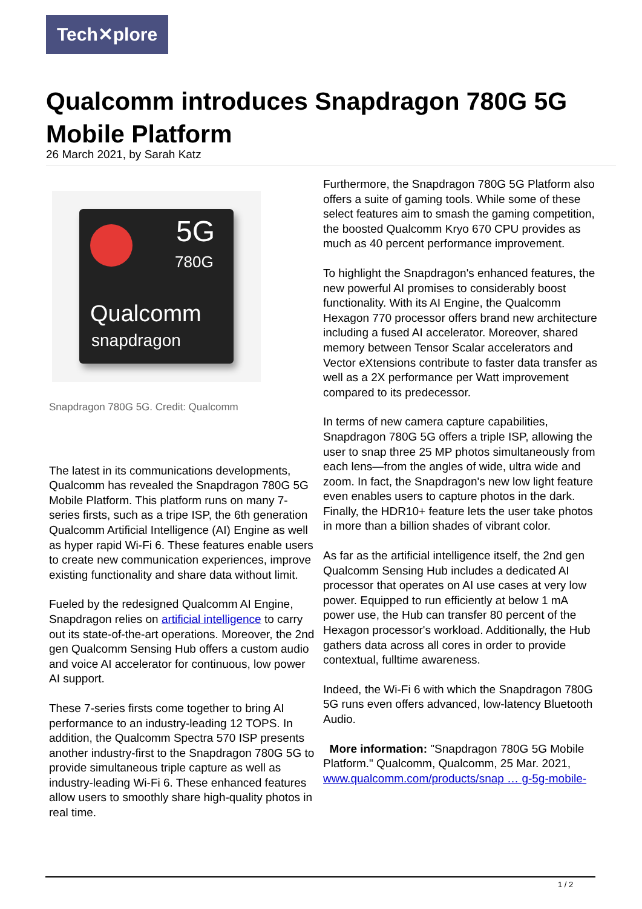Tech✕plore
Qualcomm introduces Snapdragon 780G 5G Mobile Platform
26 March 2021, by Sarah Katz
5G
780G
Qualcomm
snapdragon
Snapdragon 780G 5G. Credit: Qualcomm
The latest in its communications developments, Qualcomm has revealed the Snapdragon 780G 5G Mobile Platform. This platform runs on many 7-series firsts, such as a tripe ISP, the 6th generation Qualcomm Artificial Intelligence (AI) Engine as well as hyper rapid Wi-Fi 6. These features enable users to create new communication experiences, improve existing functionality and share data without limit.
Fueled by the redesigned Qualcomm AI Engine, Snapdragon relies on artificial intelligence to carry out its state-of-the-art operations. Moreover, the 2nd gen Qualcomm Sensing Hub offers a custom audio and voice AI accelerator for continuous, low power AI support.
These 7-series firsts come together to bring AI performance to an industry-leading 12 TOPS. In addition, the Qualcomm Spectra 570 ISP presents another industry-first to the Snapdragon 780G 5G to provide simultaneous triple capture as well as industry-leading Wi-Fi 6. These enhanced features allow users to smoothly share high-quality photos in real time.
Furthermore, the Snapdragon 780G 5G Platform also offers a suite of gaming tools. While some of these select features aim to smash the gaming competition, the boosted Qualcomm Kryo 670 CPU provides as much as 40 percent performance improvement.
To highlight the Snapdragon's enhanced features, the new powerful AI promises to considerably boost functionality. With its AI Engine, the Qualcomm Hexagon 770 processor offers brand new architecture including a fused AI accelerator. Moreover, shared memory between Tensor Scalar accelerators and Vector eXtensions contribute to faster data transfer as well as a 2X performance per Watt improvement compared to its predecessor.
In terms of new camera capture capabilities, Snapdragon 780G 5G offers a triple ISP, allowing the user to snap three 25 MP photos simultaneously from each lens—from the angles of wide, ultra wide and zoom. In fact, the Snapdragon's new low light feature even enables users to capture photos in the dark. Finally, the HDR10+ feature lets the user take photos in more than a billion shades of vibrant color.
As far as the artificial intelligence itself, the 2nd gen Qualcomm Sensing Hub includes a dedicated AI processor that operates on AI use cases at very low power. Equipped to run efficiently at below 1 mA power use, the Hub can transfer 80 percent of the Hexagon processor's workload. Additionally, the Hub gathers data across all cores in order to provide contextual, fulltime awareness.
Indeed, the Wi-Fi 6 with which the Snapdragon 780G 5G runs even offers advanced, low-latency Bluetooth Audio.
More information: "Snapdragon 780G 5G Mobile Platform." Qualcomm, Qualcomm, 25 Mar. 2021, www.qualcomm.com/products/snap … g-5g-mobile-
1 / 2